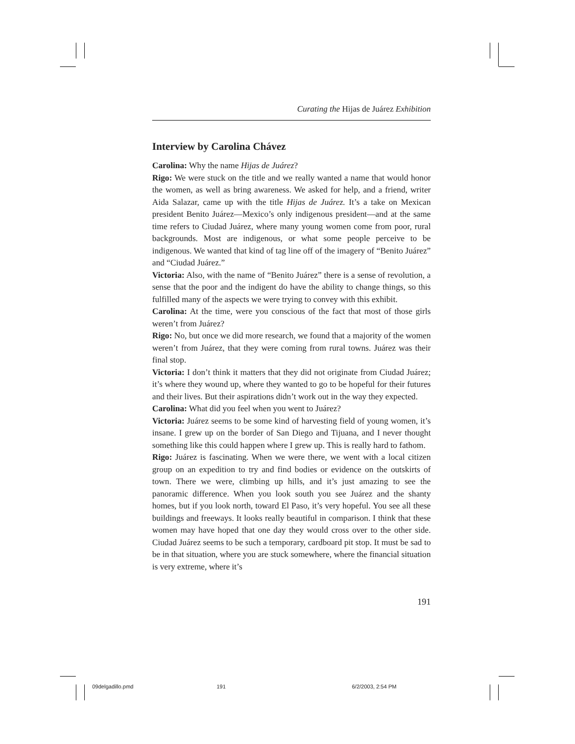Curating the Hijas de Juárez Exhibition
Interview by Carolina Chávez
Carolina: Why the name Hijas de Juárez?
Rigo: We were stuck on the title and we really wanted a name that would honor the women, as well as bring awareness. We asked for help, and a friend, writer Aida Salazar, came up with the title Hijas de Juárez. It’s a take on Mexican president Benito Juárez—Mexico’s only indigenous president—and at the same time refers to Ciudad Juárez, where many young women come from poor, rural backgrounds. Most are indigenous, or what some people perceive to be indigenous. We wanted that kind of tag line off of the imagery of “Benito Juárez” and “Ciudad Juárez.”
Victoria: Also, with the name of “Benito Juárez” there is a sense of revolution, a sense that the poor and the indigent do have the ability to change things, so this fulfilled many of the aspects we were trying to convey with this exhibit.
Carolina: At the time, were you conscious of the fact that most of those girls weren’t from Juárez?
Rigo: No, but once we did more research, we found that a majority of the women weren’t from Juárez, that they were coming from rural towns. Juárez was their final stop.
Victoria: I don’t think it matters that they did not originate from Ciudad Juárez; it’s where they wound up, where they wanted to go to be hopeful for their futures and their lives. But their aspirations didn’t work out in the way they expected.
Carolina: What did you feel when you went to Juárez?
Victoria: Juárez seems to be some kind of harvesting field of young women, it’s insane. I grew up on the border of San Diego and Tijuana, and I never thought something like this could happen where I grew up. This is really hard to fathom.
Rigo: Juárez is fascinating. When we were there, we went with a local citizen group on an expedition to try and find bodies or evidence on the outskirts of town. There we were, climbing up hills, and it’s just amazing to see the panoramic difference. When you look south you see Juárez and the shanty homes, but if you look north, toward El Paso, it’s very hopeful. You see all these buildings and freeways. It looks really beautiful in comparison. I think that these women may have hoped that one day they would cross over to the other side. Ciudad Juárez seems to be such a temporary, cardboard pit stop. It must be sad to be in that situation, where you are stuck somewhere, where the financial situation is very extreme, where it’s
191
09delgadillo.pmd 191 6/2/2003, 2:54 PM